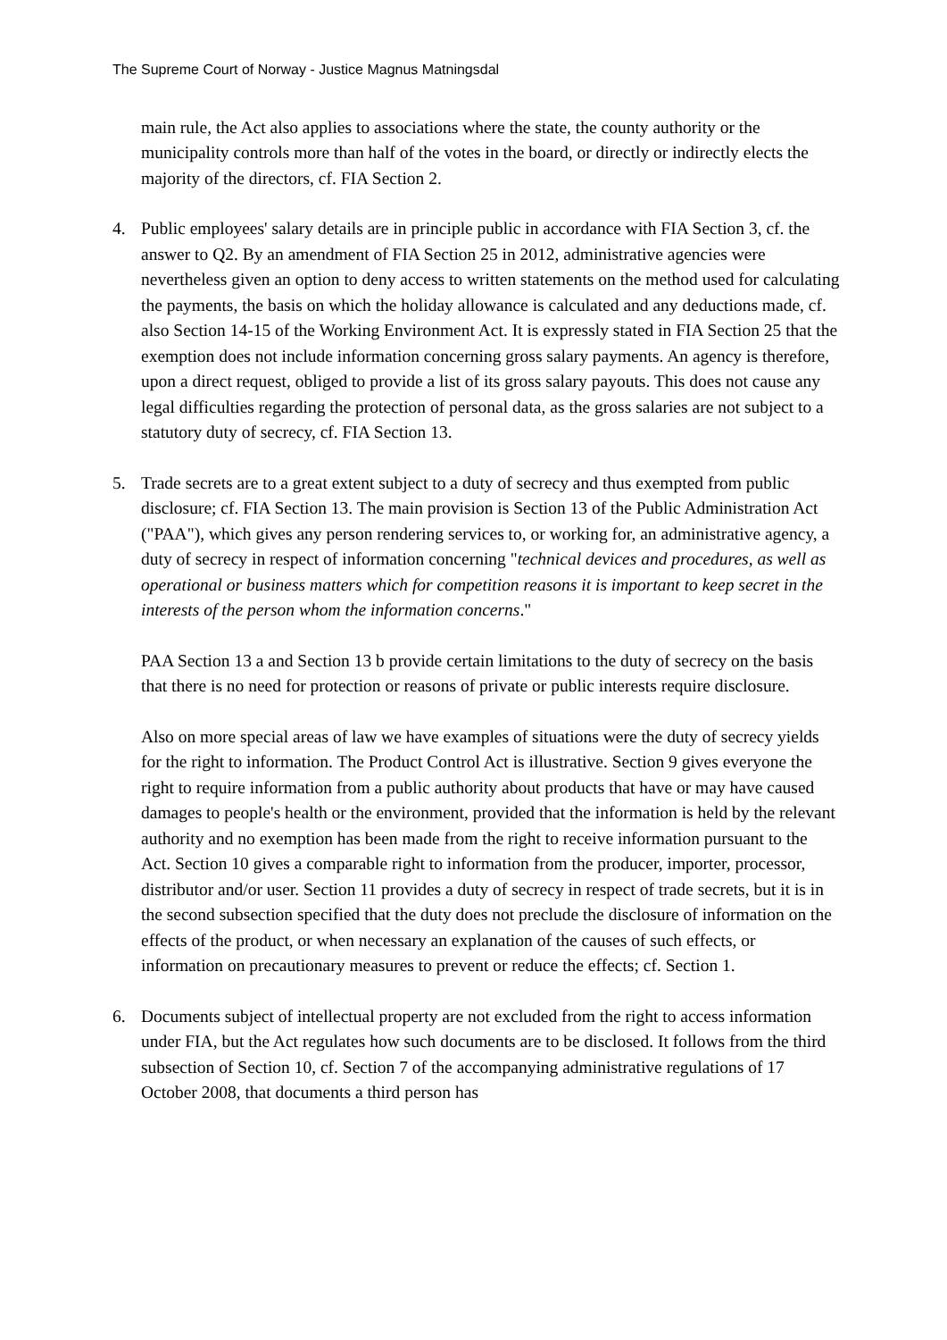The Supreme Court of Norway - Justice Magnus Matningsdal
main rule, the Act also applies to associations where the state, the county authority or the municipality controls more than half of the votes in the board, or directly or indirectly elects the majority of the directors, cf. FIA Section 2.
4. Public employees' salary details are in principle public in accordance with FIA Section 3, cf. the answer to Q2. By an amendment of FIA Section 25 in 2012, administrative agencies were nevertheless given an option to deny access to written statements on the method used for calculating the payments, the basis on which the holiday allowance is calculated and any deductions made, cf. also Section 14-15 of the Working Environment Act. It is expressly stated in FIA Section 25 that the exemption does not include information concerning gross salary payments. An agency is therefore, upon a direct request, obliged to provide a list of its gross salary payouts. This does not cause any legal difficulties regarding the protection of personal data, as the gross salaries are not subject to a statutory duty of secrecy, cf. FIA Section 13.
5. Trade secrets are to a great extent subject to a duty of secrecy and thus exempted from public disclosure; cf. FIA Section 13. The main provision is Section 13 of the Public Administration Act ("PAA"), which gives any person rendering services to, or working for, an administrative agency, a duty of secrecy in respect of information concerning "technical devices and procedures, as well as operational or business matters which for competition reasons it is important to keep secret in the interests of the person whom the information concerns."
PAA Section 13 a and Section 13 b provide certain limitations to the duty of secrecy on the basis that there is no need for protection or reasons of private or public interests require disclosure.
Also on more special areas of law we have examples of situations were the duty of secrecy yields for the right to information. The Product Control Act is illustrative. Section 9 gives everyone the right to require information from a public authority about products that have or may have caused damages to people's health or the environment, provided that the information is held by the relevant authority and no exemption has been made from the right to receive information pursuant to the Act. Section 10 gives a comparable right to information from the producer, importer, processor, distributor and/or user. Section 11 provides a duty of secrecy in respect of trade secrets, but it is in the second subsection specified that the duty does not preclude the disclosure of information on the effects of the product, or when necessary an explanation of the causes of such effects, or information on precautionary measures to prevent or reduce the effects; cf. Section 1.
6. Documents subject of intellectual property are not excluded from the right to access information under FIA, but the Act regulates how such documents are to be disclosed. It follows from the third subsection of Section 10, cf. Section 7 of the accompanying administrative regulations of 17 October 2008, that documents a third person has